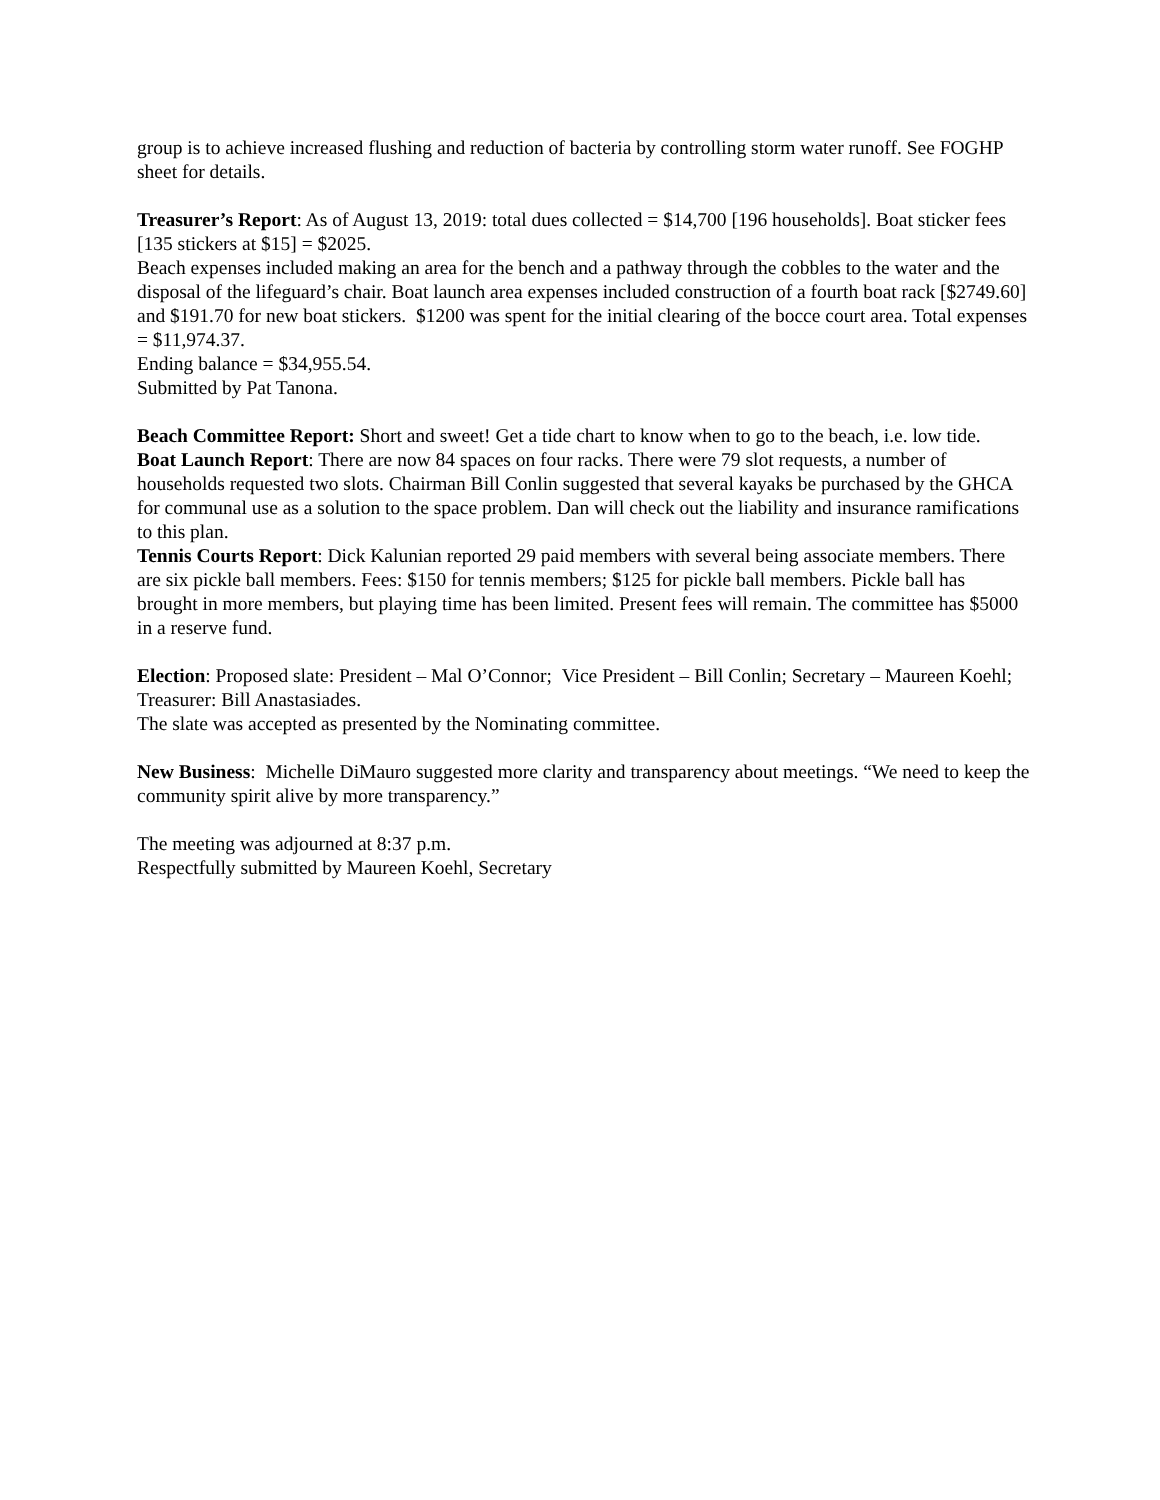group is to achieve increased flushing and reduction of bacteria by controlling storm water runoff. See FOGHP sheet for details.
Treasurer’s Report: As of August 13, 2019: total dues collected = $14,700 [196 households]. Boat sticker fees [135 stickers at $15] = $2025.
Beach expenses included making an area for the bench and a pathway through the cobbles to the water and the disposal of the lifeguard’s chair. Boat launch area expenses included construction of a fourth boat rack [$2749.60] and $191.70 for new boat stickers. $1200 was spent for the initial clearing of the bocce court area. Total expenses = $11,974.37.
Ending balance = $34,955.54.
Submitted by Pat Tanona.
Beach Committee Report: Short and sweet! Get a tide chart to know when to go to the beach, i.e. low tide.
Boat Launch Report: There are now 84 spaces on four racks. There were 79 slot requests, a number of households requested two slots. Chairman Bill Conlin suggested that several kayaks be purchased by the GHCA for communal use as a solution to the space problem. Dan will check out the liability and insurance ramifications to this plan.
Tennis Courts Report: Dick Kalunian reported 29 paid members with several being associate members. There are six pickle ball members. Fees: $150 for tennis members; $125 for pickle ball members. Pickle ball has brought in more members, but playing time has been limited. Present fees will remain. The committee has $5000 in a reserve fund.
Election: Proposed slate: President – Mal O’Connor; Vice President – Bill Conlin; Secretary – Maureen Koehl; Treasurer: Bill Anastasiades.
The slate was accepted as presented by the Nominating committee.
New Business: Michelle DiMauro suggested more clarity and transparency about meetings. “We need to keep the community spirit alive by more transparency.”
The meeting was adjourned at 8:37 p.m.
Respectfully submitted by Maureen Koehl, Secretary